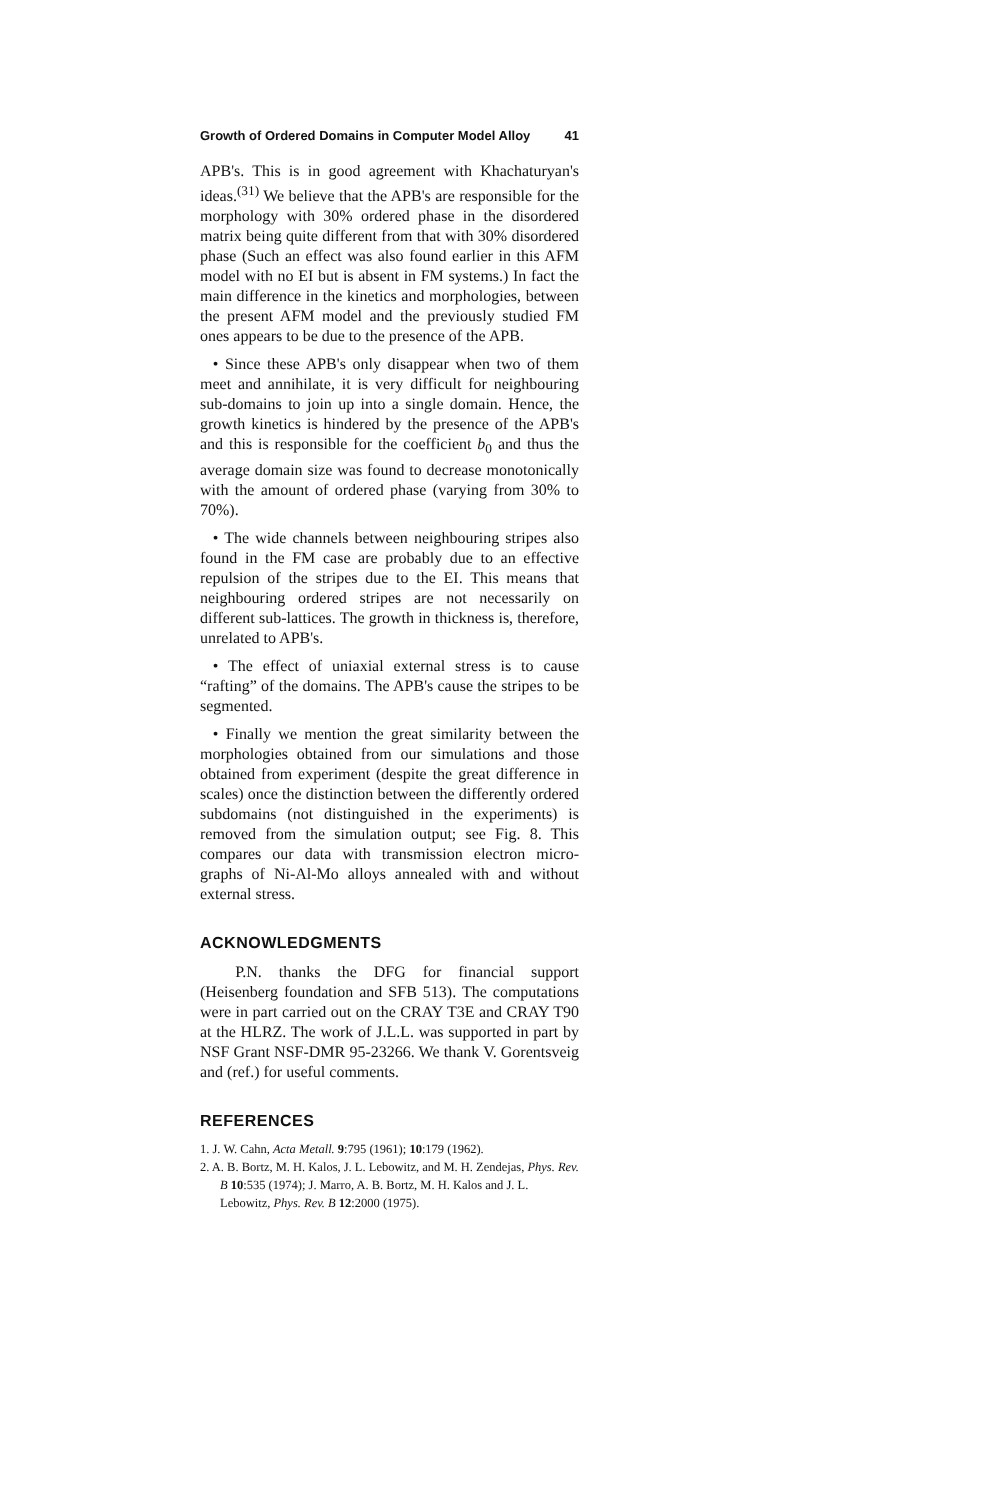Growth of Ordered Domains in Computer Model Alloy 41
APB's. This is in good agreement with Khachaturyan's ideas.<sup>(31)</sup> We believe that the APB's are responsible for the morphology with 30% ordered phase in the disordered matrix being quite different from that with 30% disordered phase (Such an effect was also found earlier in this AFM model with no EI but is absent in FM systems.) In fact the main difference in the kinetics and morphologies, between the present AFM model and the previously studied FM ones appears to be due to the presence of the APB.
• Since these APB's only disappear when two of them meet and annihilate, it is very difficult for neighbouring sub-domains to join up into a single domain. Hence, the growth kinetics is hindered by the presence of the APB's and this is responsible for the coefficient b<sub>0</sub> and thus the average domain size was found to decrease monotonically with the amount of ordered phase (varying from 30% to 70%).
• The wide channels between neighbouring stripes also found in the FM case are probably due to an effective repulsion of the stripes due to the EI. This means that neighbouring ordered stripes are not necessarily on different sub-lattices. The growth in thickness is, therefore, unrelated to APB's.
• The effect of uniaxial external stress is to cause “rafting” of the domains. The APB's cause the stripes to be segmented.
• Finally we mention the great similarity between the morphologies obtained from our simulations and those obtained from experiment (despite the great difference in scales) once the distinction between the differently ordered subdomains (not distinguished in the experiments) is removed from the simulation output; see Fig. 8. This compares our data with transmission electron micro-graphs of Ni-Al-Mo alloys annealed with and without external stress.
ACKNOWLEDGMENTS
P.N. thanks the DFG for financial support (Heisenberg foundation and SFB 513). The computations were in part carried out on the CRAY T3E and CRAY T90 at the HLRZ. The work of J.L.L. was supported in part by NSF Grant NSF-DMR 95-23266. We thank V. Gorentsveig and (ref.) for useful comments.
REFERENCES
1. J. W. Cahn, Acta Metall. 9:795 (1961); 10:179 (1962).
2. A. B. Bortz, M. H. Kalos, J. L. Lebowitz, and M. H. Zendejas, Phys. Rev. B 10:535 (1974); J. Marro, A. B. Bortz, M. H. Kalos and J. L. Lebowitz, Phys. Rev. B 12:2000 (1975).